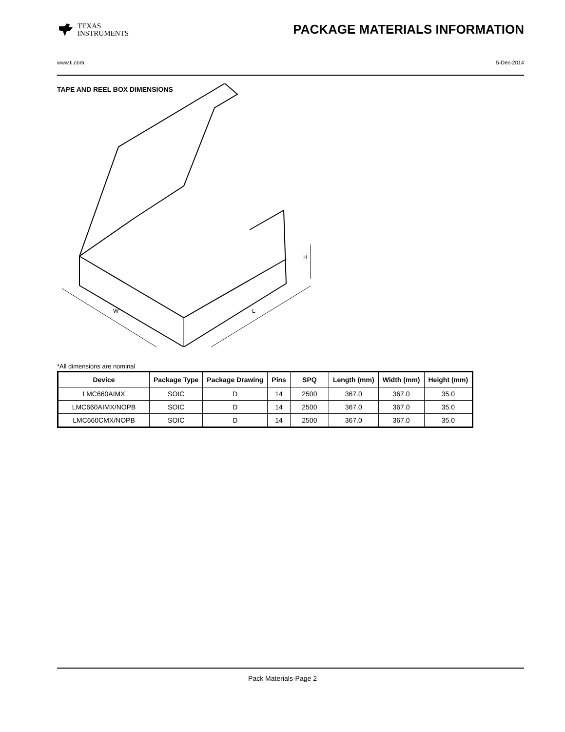TEXAS
INSTRUMENTS
PACKAGE MATERIALS INFORMATION
www.ti.com 5-Dec-2014
TAPE AND REEL BOX DIMENSIONS
W
L
H
*All dimensions are nominal
| Device | Package Type | Package Drawing | Pins | SPQ | Length (mm) | Width (mm) | Height (mm) |
| --- | --- | --- | --- | --- | --- | --- | --- |
| LMC660AIMX | SOIC | D | 14 | 2500 | 367.0 | 367.0 | 35.0 |
| LMC660AIMX/NOPB | SOIC | D | 14 | 2500 | 367.0 | 367.0 | 35.0 |
| LMC660CMX/NOPB | SOIC | D | 14 | 2500 | 367.0 | 367.0 | 35.0 |
Pack Materials-Page 2